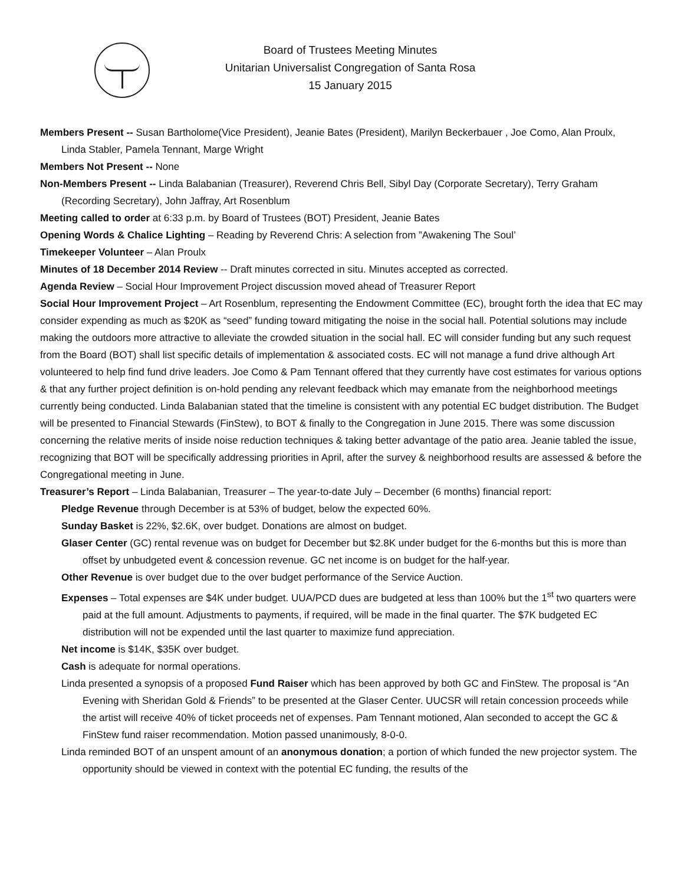Board of Trustees Meeting Minutes
Unitarian Universalist Congregation of Santa Rosa
15 January 2015
Members Present -- Susan Bartholome(Vice President), Jeanie Bates (President), Marilyn Beckerbauer , Joe Como, Alan Proulx, Linda Stabler, Pamela Tennant, Marge Wright
Members Not Present -- None
Non-Members Present -- Linda Balabanian (Treasurer), Reverend Chris Bell, Sibyl Day (Corporate Secretary), Terry Graham (Recording Secretary), John Jaffray, Art Rosenblum
Meeting called to order at 6:33 p.m. by Board of Trustees (BOT) President, Jeanie Bates
Opening Words & Chalice Lighting – Reading by Reverend Chris: A selection from ”Awakening The Soul’
Timekeeper Volunteer – Alan Proulx
Minutes of 18 December 2014 Review -- Draft minutes corrected in situ. Minutes accepted as corrected.
Agenda Review – Social Hour Improvement Project discussion moved ahead of Treasurer Report
Social Hour Improvement Project – Art Rosenblum, representing the Endowment Committee (EC), brought forth the idea that EC may consider expending as much as $20K as “seed” funding toward mitigating the noise in the social hall. Potential solutions may include making the outdoors more attractive to alleviate the crowded situation in the social hall. EC will consider funding but any such request from the Board (BOT) shall list specific details of implementation & associated costs. EC will not manage a fund drive although Art volunteered to help find fund drive leaders. Joe Como & Pam Tennant offered that they currently have cost estimates for various options & that any further project definition is on-hold pending any relevant feedback which may emanate from the neighborhood meetings currently being conducted. Linda Balabanian stated that the timeline is consistent with any potential EC budget distribution. The Budget will be presented to Financial Stewards (FinStew), to BOT & finally to the Congregation in June 2015. There was some discussion concerning the relative merits of inside noise reduction techniques & taking better advantage of the patio area. Jeanie tabled the issue, recognizing that BOT will be specifically addressing priorities in April, after the survey & neighborhood results are assessed & before the Congregational meeting in June.
Treasurer’s Report – Linda Balabanian, Treasurer – The year-to-date July – December (6 months) financial report:
Pledge Revenue through December is at 53% of budget, below the expected 60%.
Sunday Basket is 22%, $2.6K, over budget. Donations are almost on budget.
Glaser Center (GC) rental revenue was on budget for December but $2.8K under budget for the 6-months but this is more than offset by unbudgeted event & concession revenue. GC net income is on budget for the half-year.
Other Revenue is over budget due to the over budget performance of the Service Auction.
Expenses – Total expenses are $4K under budget. UUA/PCD dues are budgeted at less than 100% but the 1<sup>st</sup> two quarters were paid at the full amount. Adjustments to payments, if required, will be made in the final quarter. The $7K budgeted EC distribution will not be expended until the last quarter to maximize fund appreciation.
Net income is $14K, $35K over budget.
Cash is adequate for normal operations.
Linda presented a synopsis of a proposed Fund Raiser which has been approved by both GC and FinStew. The proposal is “An Evening with Sheridan Gold & Friends” to be presented at the Glaser Center. UUCSR will retain concession proceeds while the artist will receive 40% of ticket proceeds net of expenses. Pam Tennant motioned, Alan seconded to accept the GC & FinStew fund raiser recommendation. Motion passed unanimously, 8-0-0.
Linda reminded BOT of an unspent amount of an anonymous donation; a portion of which funded the new projector system. The opportunity should be viewed in context with the potential EC funding, the results of the